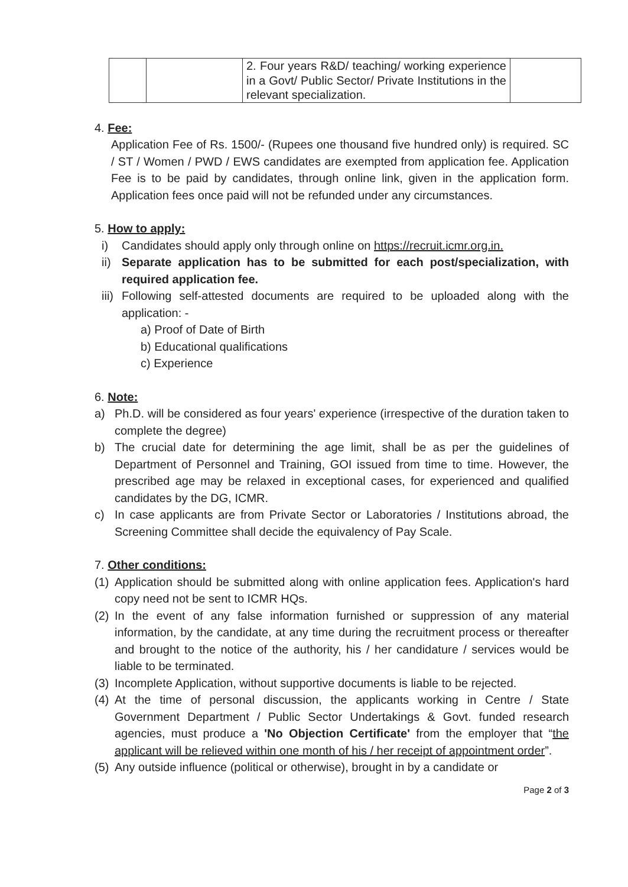| | | 2. Four years R&D/ teaching/ working experience in a Govt/ Public Sector/ Private Institutions in the relevant specialization. | |
4. Fee:
Application Fee of Rs. 1500/- (Rupees one thousand five hundred only) is required. SC / ST / Women / PWD / EWS candidates are exempted from application fee. Application Fee is to be paid by candidates, through online link, given in the application form. Application fees once paid will not be refunded under any circumstances.
5. How to apply:
i) Candidates should apply only through online on https://recruit.icmr.org.in.
ii)
Separate application has to be submitted for each post/specialization, with required application fee.
iii)
Following self-attested documents are required to be uploaded along with the application: -
a) Proof of Date of Birth
b) Educational qualifications
c) Experience
6. Note:
a) Ph.D. will be considered as four years' experience (irrespective of the duration taken to complete the degree)
b) The crucial date for determining the age limit, shall be as per the guidelines of Department of Personnel and Training, GOI issued from time to time. However, the prescribed age may be relaxed in exceptional cases, for experienced and qualified candidates by the DG, ICMR.
c) In case applicants are from Private Sector or Laboratories / Institutions abroad, the Screening Committee shall decide the equivalency of Pay Scale.
7. Other conditions:
(1)
Application should be submitted along with online application fees. Application's hard copy need not be sent to ICMR HQs.
(2)
In the event of any false information furnished or suppression of any material information, by the candidate, at any time during the recruitment process or thereafter and brought to the notice of the authority, his / her candidature / services would be liable to be terminated.
(3)
Incomplete Application, without supportive documents is liable to be rejected.
(4)
At the time of personal discussion, the applicants working in Centre / State Government Department / Public Sector Undertakings & Govt. funded research agencies, must produce a 'No Objection Certificate' from the employer that “the applicant will be relieved within one month of his / her receipt of appointment order”.
(5)
Any outside influence (political or otherwise), brought in by a candidate or
Page 2 of 3